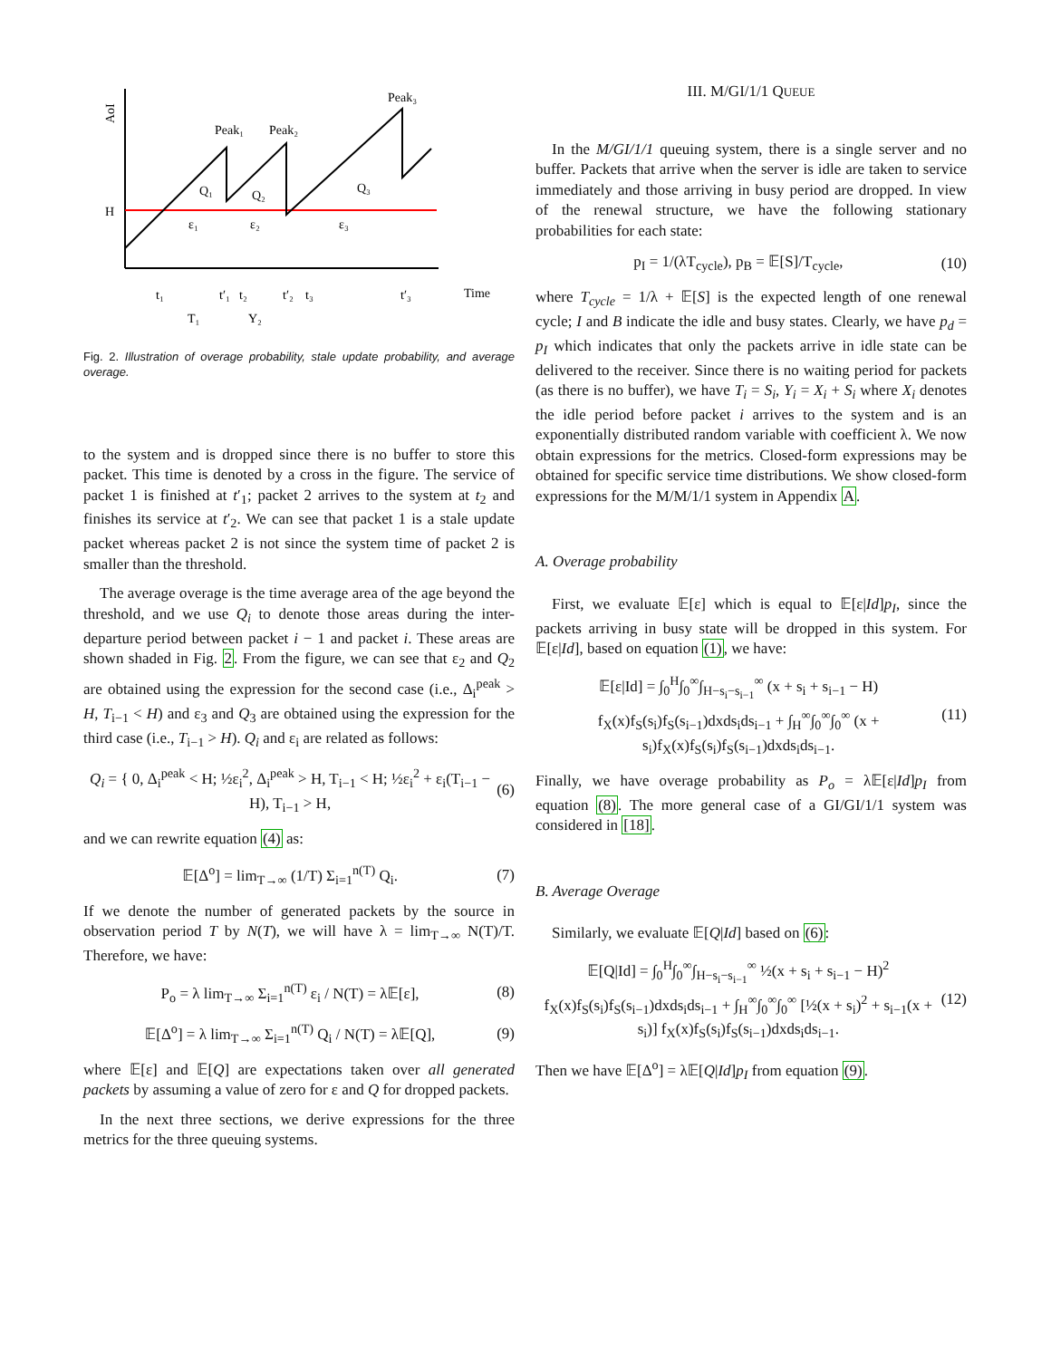AoI
H
Peak₁
Peak₂
Peak₃
Q₁
Q₂
Q₃
ε₁
ε₂
ε₃
t₁
t′₁
t₂
t′₂
t₃
t′₃
Time
T₁
Y₂
Fig. 2. Illustration of overage probability, stale update probability, and average overage.
to the system and is dropped since there is no buffer to store this packet. This time is denoted by a cross in the figure. The service of packet 1 is finished at t′<sub>1</sub>; packet 2 arrives to the system at t<sub>2</sub> and finishes its service at t′<sub>2</sub>. We can see that packet 1 is a stale update packet whereas packet 2 is not since the system time of packet 2 is smaller than the threshold.
The average overage is the time average area of the age beyond the threshold, and we use Q<sub>i</sub> to denote those areas during the inter-departure period between packet i − 1 and packet i. These areas are shown shaded in Fig. 2. From the figure, we can see that ε<sub>2</sub> and Q<sub>2</sub> are obtained using the expression for the second case (i.e., Δ<sub>i</sub><sup>peak</sup> > H, T<sub>i−1</sub> < H) and ε<sub>3</sub> and Q<sub>3</sub> are obtained using the expression for the third case (i.e., T<sub>i−1</sub> > H). Q<sub>i</sub> and ε<sub>i</sub> are related as follows:
Q<sub>i</sub> = { 0, Δ<sub>i</sub><sup>peak</sup> < H; ½ε<sub>i</sub><sup>2</sup>, Δ<sub>i</sub><sup>peak</sup> > H, T<sub>i−1</sub> < H; ½ε<sub>i</sub><sup>2</sup> + ε<sub>i</sub>(T<sub>i−1</sub> − H), T<sub>i−1</sub> > H, (6)
and we can rewrite equation (4) as:
𝔼[Δ<sup>o</sup>] = lim<sub>T→∞</sub> (1/T) Σ<sub>i=1</sub><sup>n(T)</sup> Q<sub>i</sub>. (7)
If we denote the number of generated packets by the source in observation period T by N(T), we will have λ = lim<sub>T→∞</sub> N(T)/T. Therefore, we have:
P<sub>o</sub> = λ lim<sub>T→∞</sub> Σ<sub>i=1</sub><sup>n(T)</sup> ε<sub>i</sub> / N(T) = λ𝔼[ε], (8)
𝔼[Δ<sup>o</sup>] = λ lim<sub>T→∞</sub> Σ<sub>i=1</sub><sup>n(T)</sup> Q<sub>i</sub> / N(T) = λ𝔼[Q], (9)
where 𝔼[ε] and 𝔼[Q] are expectations taken over all generated packets by assuming a value of zero for ε and Q for dropped packets.
In the next three sections, we derive expressions for the three metrics for the three queuing systems.
III. M/GI/1/1 QUEUE
In the M/GI/1/1 queuing system, there is a single server and no buffer. Packets that arrive when the server is idle are taken to service immediately and those arriving in busy period are dropped. In view of the renewal structure, we have the following stationary probabilities for each state:
p<sub>I</sub> = 1/(λT<sub>cycle</sub>), p<sub>B</sub> = 𝔼[S]/T<sub>cycle</sub>, (10)
where T<sub>cycle</sub> = 1/λ + 𝔼[S] is the expected length of one renewal cycle; I and B indicate the idle and busy states. Clearly, we have p<sub>d</sub> = p<sub>I</sub> which indicates that only the packets arrive in idle state can be delivered to the receiver. Since there is no waiting period for packets (as there is no buffer), we have T<sub>i</sub> = S<sub>i</sub>, Y<sub>i</sub> = X<sub>i</sub> + S<sub>i</sub> where X<sub>i</sub> denotes the idle period before packet i arrives to the system and is an exponentially distributed random variable with coefficient λ. We now obtain expressions for the metrics. Closed-form expressions may be obtained for specific service time distributions. We show closed-form expressions for the M/M/1/1 system in Appendix A.
A. Overage probability
First, we evaluate 𝔼[ε] which is equal to 𝔼[ε|Id]p<sub>I</sub>, since the packets arriving in busy state will be dropped in this system. For 𝔼[ε|Id], based on equation (1), we have:
𝔼[ε|Id] = ∫<sub>0</sub><sup>H</sup>∫<sub>0</sub><sup>∞</sup>∫<sub>H−s<sub>i</sub>−s<sub>i−1</sub></sub><sup>∞</sup> (x + s<sub>i</sub> + s<sub>i−1</sub> − H) f<sub>X</sub>(x)f<sub>S</sub>(s<sub>i</sub>)f<sub>S</sub>(s<sub>i−1</sub>)dxds<sub>i</sub>ds<sub>i−1</sub> + ∫<sub>H</sub><sup>∞</sup>∫<sub>0</sub><sup>∞</sup>∫<sub>0</sub><sup>∞</sup> (x + s<sub>i</sub>)f<sub>X</sub>(x)f<sub>S</sub>(s<sub>i</sub>)f<sub>S</sub>(s<sub>i−1</sub>)dxds<sub>i</sub>ds<sub>i−1</sub>. (11)
Finally, we have overage probability as P<sub>o</sub> = λ𝔼[ε|Id]p<sub>I</sub> from equation (8). The more general case of a GI/GI/1/1 system was considered in [18].
B. Average Overage
Similarly, we evaluate 𝔼[Q|Id] based on (6):
𝔼[Q|Id] = ∫<sub>0</sub><sup>H</sup>∫<sub>0</sub><sup>∞</sup>∫<sub>H−s<sub>i</sub>−s<sub>i−1</sub></sub><sup>∞</sup> ½(x + s<sub>i</sub> + s<sub>i−1</sub> − H)<sup>2</sup> f<sub>X</sub>(x)f<sub>S</sub>(s<sub>i</sub>)f<sub>S</sub>(s<sub>i−1</sub>)dxds<sub>i</sub>ds<sub>i−1</sub> + ∫<sub>H</sub><sup>∞</sup>∫<sub>0</sub><sup>∞</sup>∫<sub>0</sub><sup>∞</sup> [½(x + s<sub>i</sub>)<sup>2</sup> + s<sub>i−1</sub>(x + s<sub>i</sub>)] f<sub>X</sub>(x)f<sub>S</sub>(s<sub>i</sub>)f<sub>S</sub>(s<sub>i−1</sub>)dxds<sub>i</sub>ds<sub>i−1</sub>. (12)
Then we have 𝔼[Δ<sup>o</sup>] = λ𝔼[Q|Id]p<sub>I</sub> from equation (9).